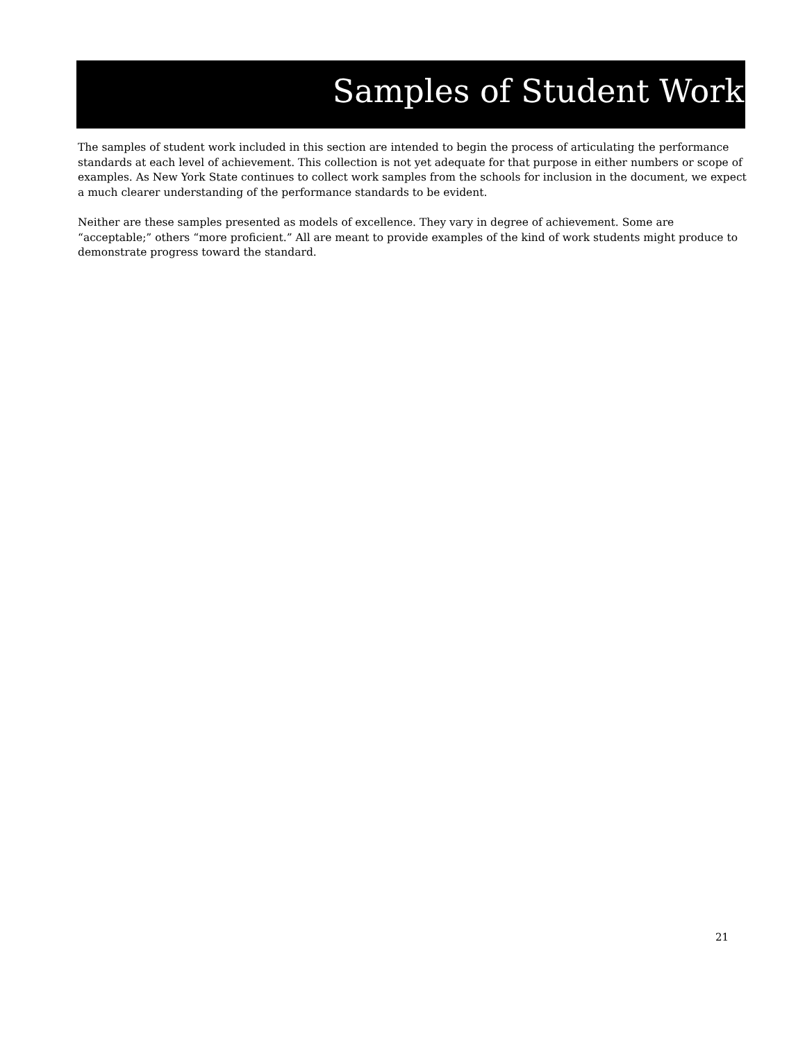Samples of Student Work
The samples of student work included in this section are intended to begin the process of articulating the performance standards at each level of achievement. This collection is not yet adequate for that purpose in either numbers or scope of examples. As New York State continues to collect work samples from the schools for inclusion in the document, we expect a much clearer understanding of the performance standards to be evident.
Neither are these samples presented as models of excellence. They vary in degree of achievement. Some are “acceptable;” others “more proficient.” All are meant to provide examples of the kind of work students might produce to demonstrate progress toward the standard.
21